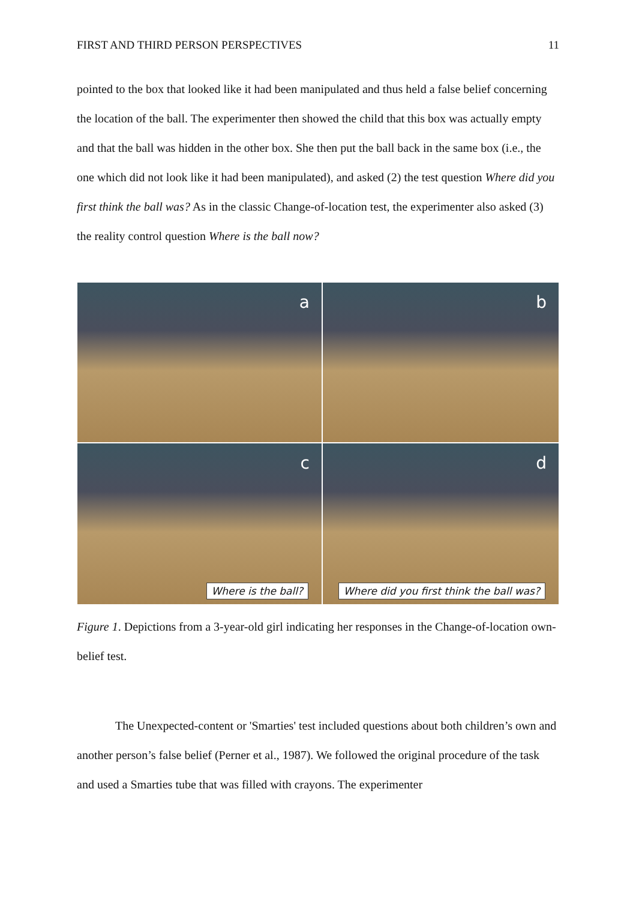FIRST AND THIRD PERSON PERSPECTIVES 11
pointed to the box that looked like it had been manipulated and thus held a false belief concerning the location of the ball. The experimenter then showed the child that this box was actually empty and that the ball was hidden in the other box. She then put the ball back in the same box (i.e., the one which did not look like it had been manipulated), and asked (2) the test question Where did you first think the ball was? As in the classic Change-of-location test, the experimenter also asked (3) the reality control question Where is the ball now?
a
b
c
Where is the ball?
d
Where did you first think the ball was?
Figure 1. Depictions from a 3-year-old girl indicating her responses in the Change-of-location own-belief test.
The Unexpected-content or 'Smarties' test included questions about both children’s own and another person’s false belief (Perner et al., 1987). We followed the original procedure of the task and used a Smarties tube that was filled with crayons. The experimenter